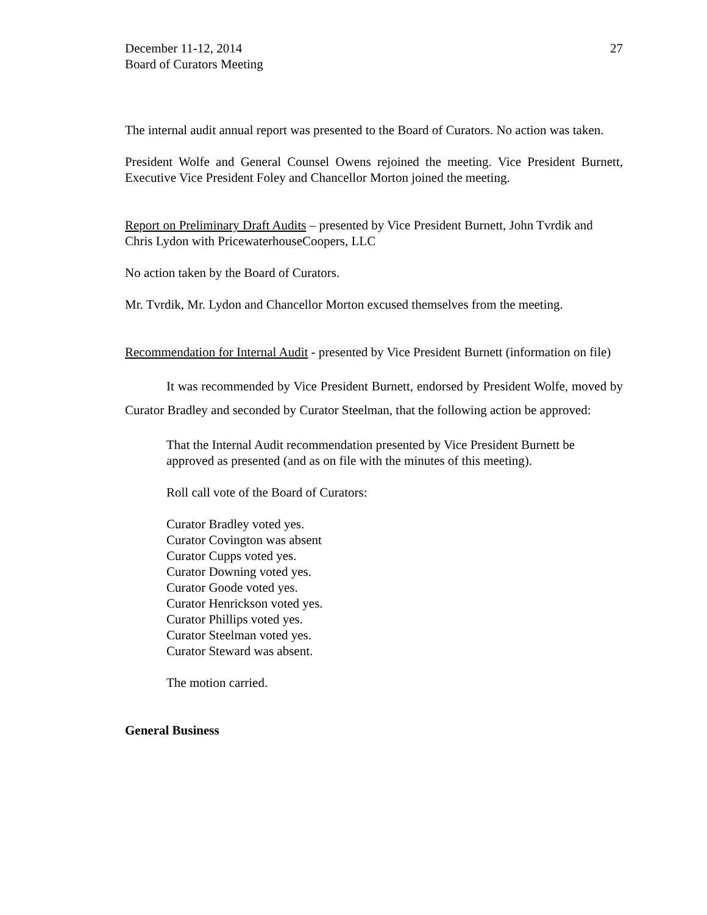December 11-12, 2014
Board of Curators Meeting
27
The internal audit annual report was presented to the Board of Curators. No action was taken.
President Wolfe and General Counsel Owens rejoined the meeting. Vice President Burnett, Executive Vice President Foley and Chancellor Morton joined the meeting.
Report on Preliminary Draft Audits – presented by Vice President Burnett, John Tvrdik and Chris Lydon with PricewaterhouseCoopers, LLC
No action taken by the Board of Curators.
Mr. Tvrdik, Mr. Lydon and Chancellor Morton excused themselves from the meeting.
Recommendation for Internal Audit - presented by Vice President Burnett (information on file)
It was recommended by Vice President Burnett, endorsed by President Wolfe, moved by Curator Bradley and seconded by Curator Steelman, that the following action be approved:
That the Internal Audit recommendation presented by Vice President Burnett be approved as presented (and as on file with the minutes of this meeting).
Roll call vote of the Board of Curators:
Curator Bradley voted yes.
Curator Covington was absent
Curator Cupps voted yes.
Curator Downing voted yes.
Curator Goode voted yes.
Curator Henrickson voted yes.
Curator Phillips voted yes.
Curator Steelman voted yes.
Curator Steward was absent.
The motion carried.
General Business